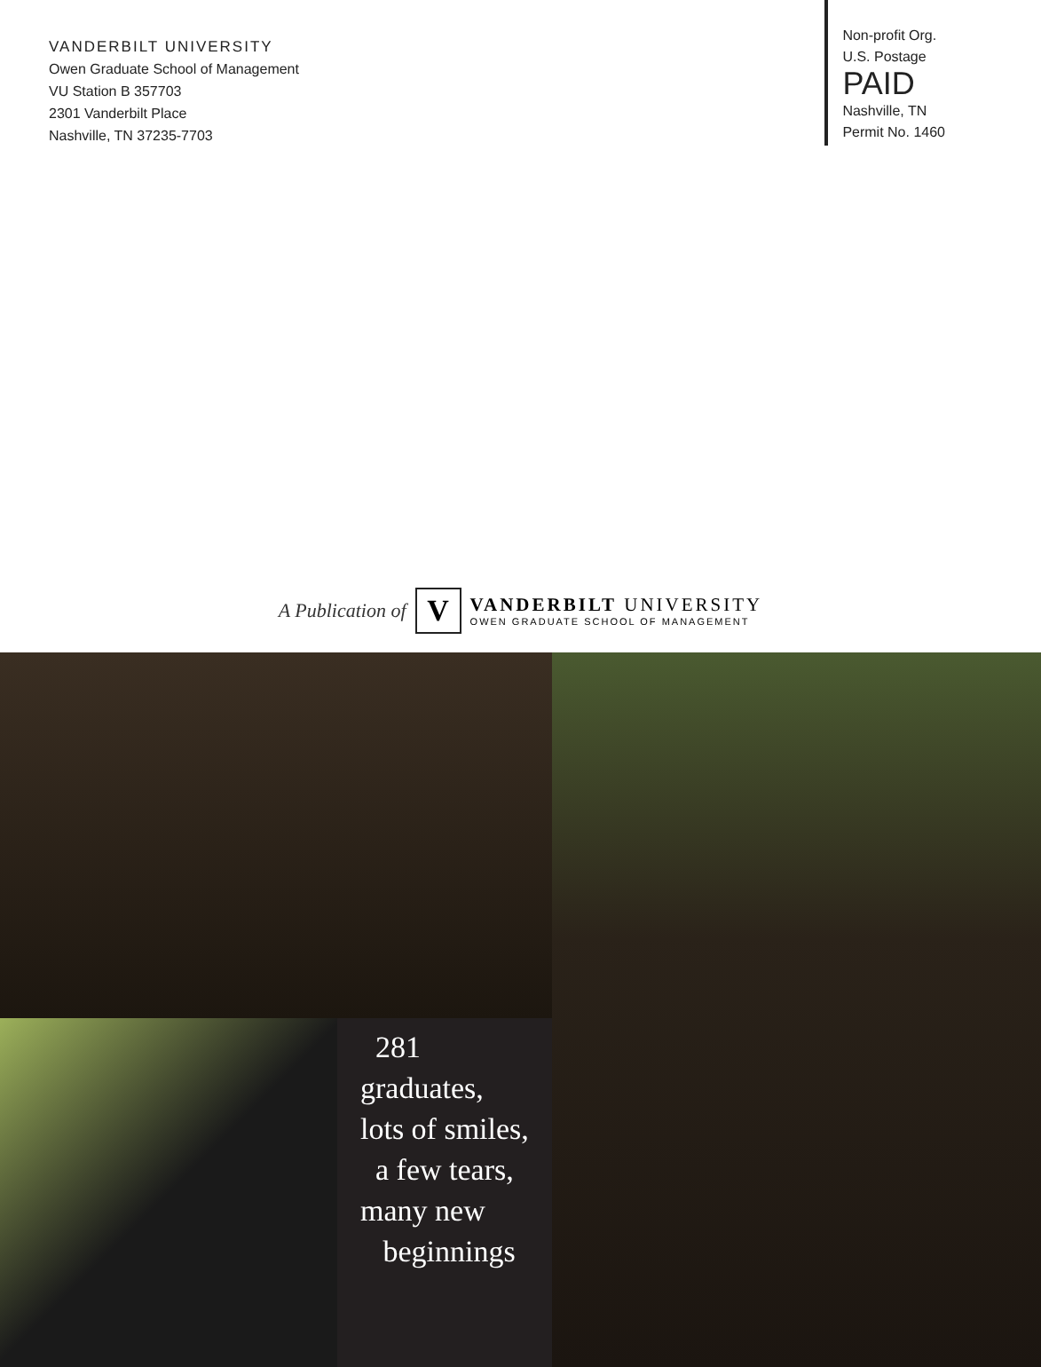VANDERBILT UNIVERSITY
Owen Graduate School of Management
VU Station B 357703
2301 Vanderbilt Place
Nashville, TN 37235-7703
Non-profit Org.
U.S. Postage
PAID
Nashville, TN
Permit No. 1460
A Publication of
V
VANDERBILT UNIVERSITY
OWEN GRADUATE SCHOOL OF MANAGEMENT
281 graduates,
lots of smiles,
a few tears,
many new
beginnings